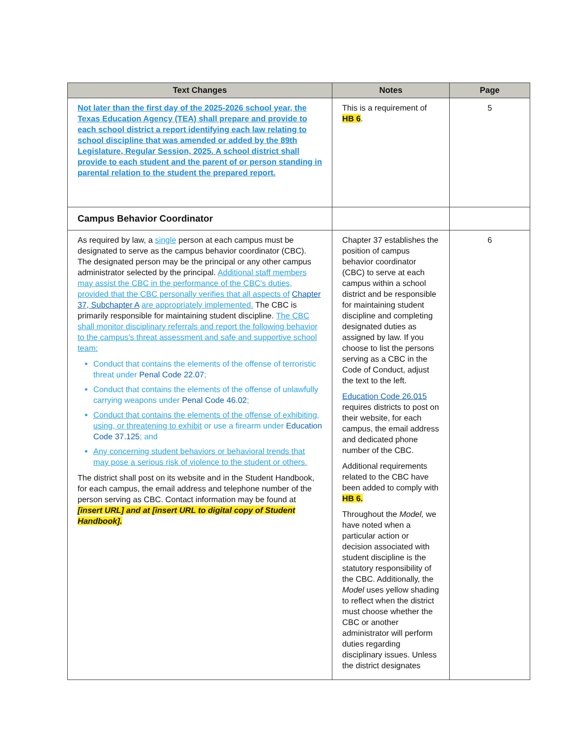| Text Changes | Notes | Page |
| --- | --- | --- |
| Not later than the first day of the 2025-2026 school year, the Texas Education Agency (TEA) shall prepare and provide to each school district a report identifying each law relating to school discipline that was amended or added by the 89th Legislature, Regular Session, 2025. A school district shall provide to each student and the parent of or person standing in parental relation to the student the prepared report. | This is a requirement of HB 6 . | 5 |
| Campus Behavior Coordinator | | |
| As required by law, a single person at each campus must be designated to serve as the campus behavior coordinator (CBC). The designated person may be the principal or any other campus administrator selected by the principal. Additional staff members may assist the CBC in the performance of the CBC's duties, provided that the CBC personally verifies that all aspects of Chapter 37, Subchapter A are appropriately implemented. The CBC is primarily responsible for maintaining student discipline. The CBC shall monitor disciplinary referrals and report the following behavior to the campus's threat assessment and safe and supportive school team: Conduct that contains the elements of the offense of terroristic threat under Penal Code 22.07 ; Conduct that contains the elements of the offense of unlawfully carrying weapons under Penal Code 46.02 ; Conduct that contains the elements of the offense of exhibiting, using, or threatening to exhibit or use a firearm under Education Code 37.125 ; and Any concerning student behaviors or behavioral trends that may pose a serious risk of violence to the student or others. The district shall post on its website and in the Student Handbook, for each campus, the email address and telephone number of the person serving as CBC. Contact information may be found at [insert URL] and at [insert URL to digital copy of Student Handbook]. | Chapter 37 establishes the position of campus behavior coordinator (CBC) to serve at each campus within a school district and be responsible for maintaining student discipline and completing designated duties as assigned by law. If you choose to list the persons serving as a CBC in the Code of Conduct, adjust the text to the left. Education Code 26.015 requires districts to post on their website, for each campus, the email address and dedicated phone number of the CBC. Additional requirements related to the CBC have been added to comply with HB 6. Throughout the Model, we have noted when a particular action or decision associated with student discipline is the statutory responsibility of the CBC. Additionally, the Model uses yellow shading to reflect when the district must choose whether the CBC or another administrator will perform duties regarding disciplinary issues. Unless the district designates | 6 |